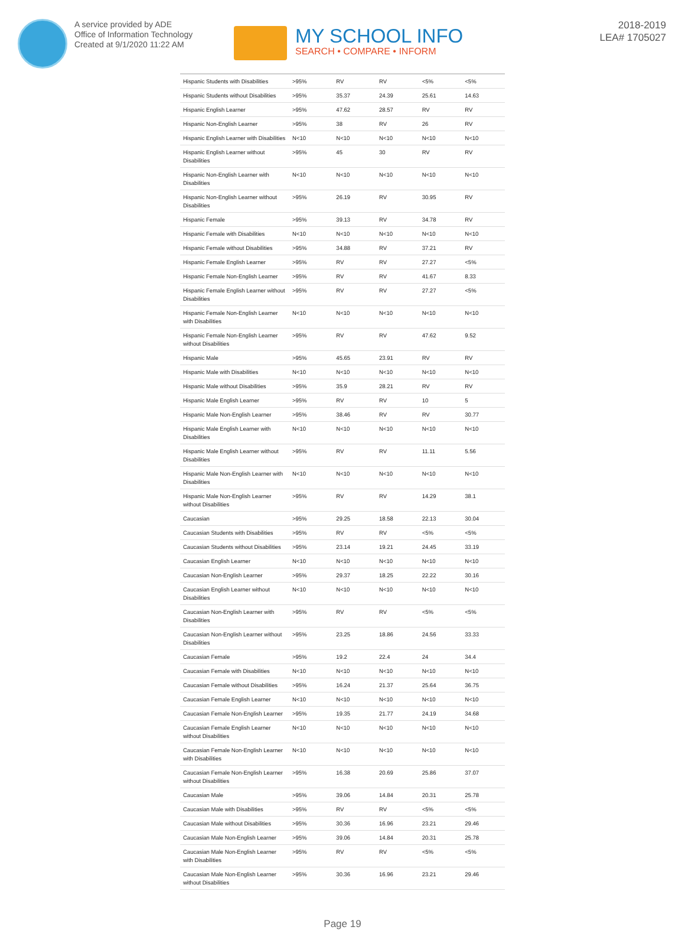A service provided by ADE
Office of Information Technology
Created at 9/1/2020 11:22 AM
MY SCHOOL INFO
SEARCH • COMPARE • INFORM
2018-2019
LEA# 1705027
| Hispanic Students with Disabilities | >95% | RV | RV | <5% | <5% |
| Hispanic Students without Disabilities | >95% | 35.37 | 24.39 | 25.61 | 14.63 |
| Hispanic English Learner | >95% | 47.62 | 28.57 | RV | RV |
| Hispanic Non-English Learner | >95% | 38 | RV | 26 | RV |
| Hispanic English Learner with Disabilities | N<10 | N<10 | N<10 | N<10 | N<10 |
| Hispanic English Learner without Disabilities | >95% | 45 | 30 | RV | RV |
| Hispanic Non-English Learner with Disabilities | N<10 | N<10 | N<10 | N<10 | N<10 |
| Hispanic Non-English Learner without Disabilities | >95% | 26.19 | RV | 30.95 | RV |
| Hispanic Female | >95% | 39.13 | RV | 34.78 | RV |
| Hispanic Female with Disabilities | N<10 | N<10 | N<10 | N<10 | N<10 |
| Hispanic Female without Disabilities | >95% | 34.88 | RV | 37.21 | RV |
| Hispanic Female English Learner | >95% | RV | RV | 27.27 | <5% |
| Hispanic Female Non-English Learner | >95% | RV | RV | 41.67 | 8.33 |
| Hispanic Female English Learner without Disabilities | >95% | RV | RV | 27.27 | <5% |
| Hispanic Female Non-English Learner with Disabilities | N<10 | N<10 | N<10 | N<10 | N<10 |
| Hispanic Female Non-English Learner without Disabilities | >95% | RV | RV | 47.62 | 9.52 |
| Hispanic Male | >95% | 45.65 | 23.91 | RV | RV |
| Hispanic Male with Disabilities | N<10 | N<10 | N<10 | N<10 | N<10 |
| Hispanic Male without Disabilities | >95% | 35.9 | 28.21 | RV | RV |
| Hispanic Male English Learner | >95% | RV | RV | 10 | 5 |
| Hispanic Male Non-English Learner | >95% | 38.46 | RV | RV | 30.77 |
| Hispanic Male English Learner with Disabilities | N<10 | N<10 | N<10 | N<10 | N<10 |
| Hispanic Male English Learner without Disabilities | >95% | RV | RV | 11.11 | 5.56 |
| Hispanic Male Non-English Learner with Disabilities | N<10 | N<10 | N<10 | N<10 | N<10 |
| Hispanic Male Non-English Learner without Disabilities | >95% | RV | RV | 14.29 | 38.1 |
| Caucasian | >95% | 29.25 | 18.58 | 22.13 | 30.04 |
| Caucasian Students with Disabilities | >95% | RV | RV | <5% | <5% |
| Caucasian Students without Disabilities | >95% | 23.14 | 19.21 | 24.45 | 33.19 |
| Caucasian English Learner | N<10 | N<10 | N<10 | N<10 | N<10 |
| Caucasian Non-English Learner | >95% | 29.37 | 18.25 | 22.22 | 30.16 |
| Caucasian English Learner without Disabilities | N<10 | N<10 | N<10 | N<10 | N<10 |
| Caucasian Non-English Learner with Disabilities | >95% | RV | RV | <5% | <5% |
| Caucasian Non-English Learner without Disabilities | >95% | 23.25 | 18.86 | 24.56 | 33.33 |
| Caucasian Female | >95% | 19.2 | 22.4 | 24 | 34.4 |
| Caucasian Female with Disabilities | N<10 | N<10 | N<10 | N<10 | N<10 |
| Caucasian Female without Disabilities | >95% | 16.24 | 21.37 | 25.64 | 36.75 |
| Caucasian Female English Learner | N<10 | N<10 | N<10 | N<10 | N<10 |
| Caucasian Female Non-English Learner | >95% | 19.35 | 21.77 | 24.19 | 34.68 |
| Caucasian Female English Learner without Disabilities | N<10 | N<10 | N<10 | N<10 | N<10 |
| Caucasian Female Non-English Learner with Disabilities | N<10 | N<10 | N<10 | N<10 | N<10 |
| Caucasian Female Non-English Learner without Disabilities | >95% | 16.38 | 20.69 | 25.86 | 37.07 |
| Caucasian Male | >95% | 39.06 | 14.84 | 20.31 | 25.78 |
| Caucasian Male with Disabilities | >95% | RV | RV | <5% | <5% |
| Caucasian Male without Disabilities | >95% | 30.36 | 16.96 | 23.21 | 29.46 |
| Caucasian Male Non-English Learner | >95% | 39.06 | 14.84 | 20.31 | 25.78 |
| Caucasian Male Non-English Learner with Disabilities | >95% | RV | RV | <5% | <5% |
| Caucasian Male Non-English Learner without Disabilities | >95% | 30.36 | 16.96 | 23.21 | 29.46 |
Page 19